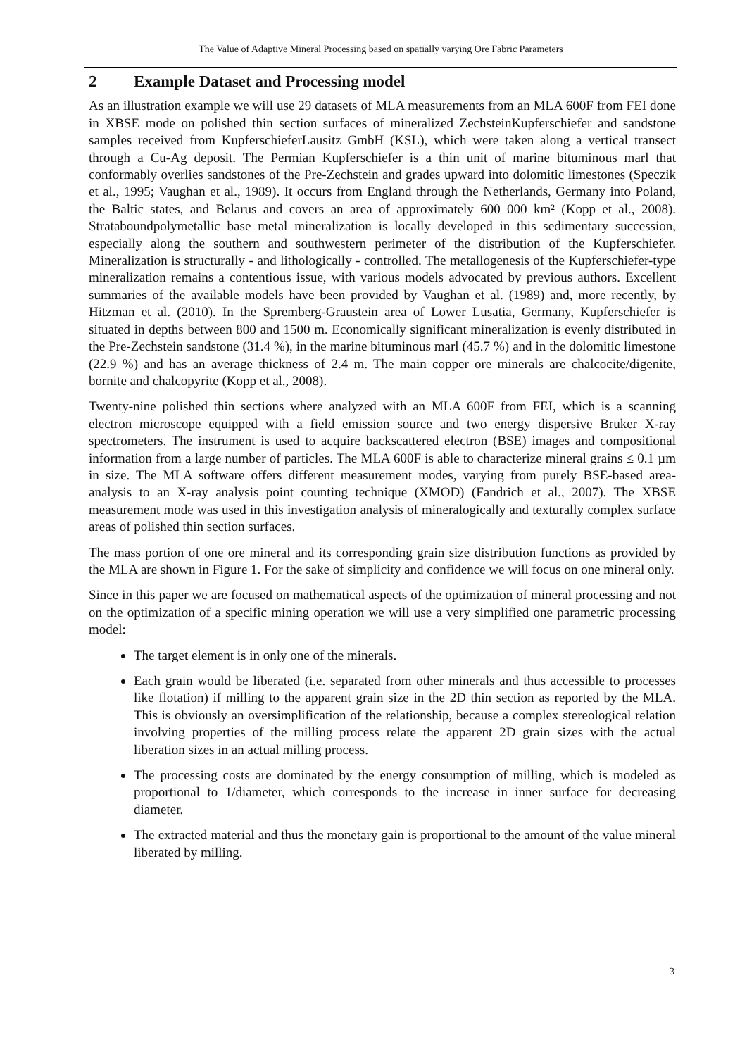The Value of Adaptive Mineral Processing based on spatially varying Ore Fabric Parameters
2 Example Dataset and Processing model
As an illustration example we will use 29 datasets of MLA measurements from an MLA 600F from FEI done in XBSE mode on polished thin section surfaces of mineralized ZechsteinKupfer­schiefer and sandstone samples received from KupferschieferLausitz GmbH (KSL), which were taken along a vertical transect through a Cu-Ag deposit. The Permian Kupferschiefer is a thin unit of marine bituminous marl that conformably overlies sandstones of the Pre-Zechstein and grades upward into dolomitic limestones (Speczik et al., 1995; Vaughan et al., 1989). It occurs from England through the Netherlands, Germany into Poland, the Baltic states, and Belarus and covers an area of approximately 600 000 km² (Kopp et al., 2008). Strataboundpolymetallic base metal mineralization is locally developed in this sedimentary succession, especially along the southern and southwestern perimeter of the distribution of the Kupferschiefer. Mineralization is structurally - and lithologically - controlled. The metallogenesis of the Kupferschiefer-type mi­neralization remains a contentious issue, with various models advocated by previous authors. Excellent summaries of the available models have been provided by Vaughan et al. (1989) and, more recently, by Hitzman et al. (2010). In the Spremberg-Graustein area of Lower Lusatia, Germany, Kupferschiefer is situated in depths between 800 and 1500 m. Economically signifi­cant mineralization is evenly distributed in the Pre-Zechstein sandstone (31.4 %), in the marine bituminous marl (45.7 %) and in the dolomitic limestone (22.9 %) and has an average thickness of 2.4 m. The main copper ore minerals are chalcocite/digenite, bornite and chalcopyrite (Kopp et al., 2008).
Twenty-nine polished thin sections where analyzed with an MLA 600F from FEI, which is a scanning electron microscope equipped with a field emission source and two energy dispersive Bruker X-ray spectrometers. The instrument is used to acquire backscattered electron (BSE) im­ages and compositional information from a large number of particles. The MLA 600F is able to characterize mineral grains ≤ 0.1 µm in size. The MLA software offers different measurement modes, varying from purely BSE-based area-analysis to an X-ray analysis point counting tech­nique (XMOD) (Fandrich et al., 2007). The XBSE measurement mode was used in this investi­gation analysis of mineralogically and texturally complex surface areas of polished thin section surfaces.
The mass portion of one ore mineral and its corresponding grain size distribution functions as provided by the MLA are shown in Figure 1. For the sake of simplicity and confidence we will focus on one mineral only.
Since in this paper we are focused on mathematical aspects of the optimization of mineral processing and not on the optimization of a specific mining operation we will use a very simpli­fied one parametric processing model:
The target element is in only one of the minerals.
Each grain would be liberated (i.e. separated from other minerals and thus accessible to processes like flotation) if milling to the apparent grain size in the 2D thin section as re­ported by the MLA. This is obviously an oversimplification of the relationship, because a complex stereological relation involving properties of the milling process relate the ap­parent 2D grain sizes with the actual liberation sizes in an actual milling process.
The processing costs are dominated by the energy consumption of milling, which is mod­eled as proportional to 1/diameter, which corresponds to the increase in inner surface for decreasing diameter.
The extracted material and thus the monetary gain is proportional to the amount of the value mineral liberated by milling.
3